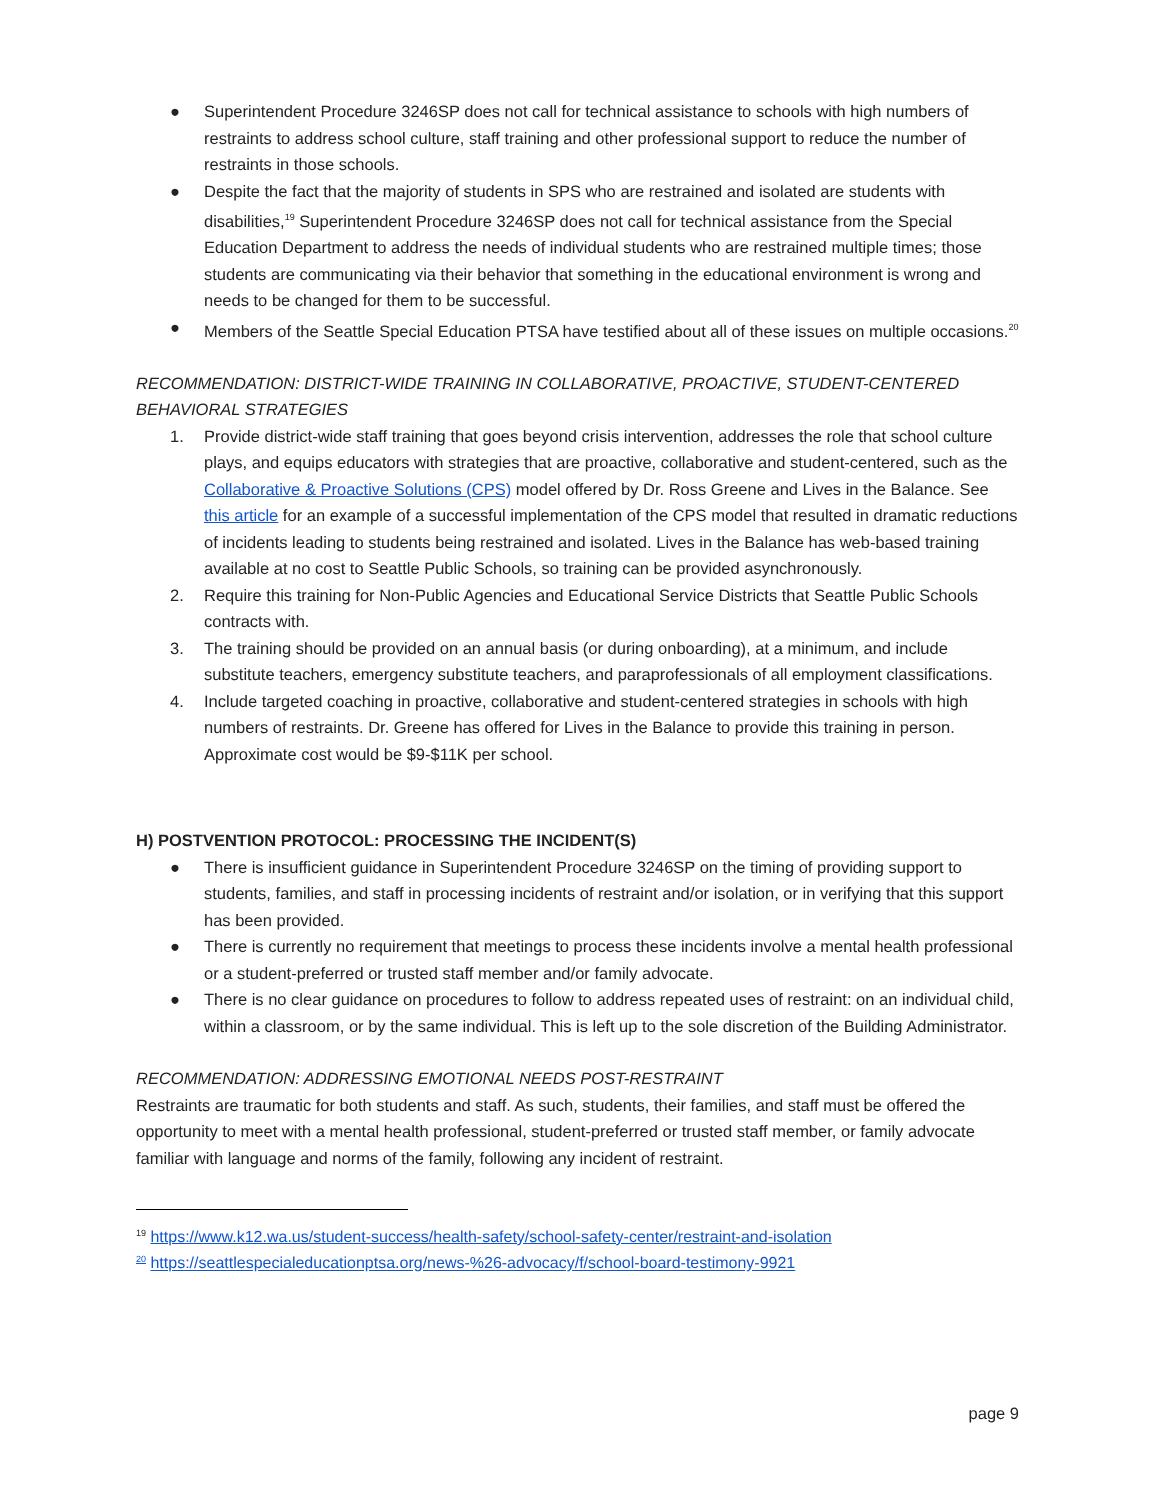● Superintendent Procedure 3246SP does not call for technical assistance to schools with high numbers of restraints to address school culture, staff training and other professional support to reduce the number of restraints in those schools.
● Despite the fact that the majority of students in SPS who are restrained and isolated are students with disabilities,<sup>19</sup> Superintendent Procedure 3246SP does not call for technical assistance from the Special Education Department to address the needs of individual students who are restrained multiple times; those students are communicating via their behavior that something in the educational environment is wrong and needs to be changed for them to be successful.
● Members of the Seattle Special Education PTSA have testified about all of these issues on multiple occasions.<sup>20</sup>
RECOMMENDATION: DISTRICT-WIDE TRAINING IN COLLABORATIVE, PROACTIVE, STUDENT-CENTERED BEHAVIORAL STRATEGIES
1. Provide district-wide staff training that goes beyond crisis intervention, addresses the role that school culture plays, and equips educators with strategies that are proactive, collaborative and student-centered, such as the Collaborative & Proactive Solutions (CPS) model offered by Dr. Ross Greene and Lives in the Balance. See this article for an example of a successful implementation of the CPS model that resulted in dramatic reductions of incidents leading to students being restrained and isolated. Lives in the Balance has web-based training available at no cost to Seattle Public Schools, so training can be provided asynchronously.
2. Require this training for Non-Public Agencies and Educational Service Districts that Seattle Public Schools contracts with.
3. The training should be provided on an annual basis (or during onboarding), at a minimum, and include substitute teachers, emergency substitute teachers, and paraprofessionals of all employment classifications.
4. Include targeted coaching in proactive, collaborative and student-centered strategies in schools with high numbers of restraints. Dr. Greene has offered for Lives in the Balance to provide this training in person. Approximate cost would be $9-$11K per school.
H) POSTVENTION PROTOCOL: PROCESSING THE INCIDENT(S)
● There is insufficient guidance in Superintendent Procedure 3246SP on the timing of providing support to students, families, and staff in processing incidents of restraint and/or isolation, or in verifying that this support has been provided.
● There is currently no requirement that meetings to process these incidents involve a mental health professional or a student-preferred or trusted staff member and/or family advocate.
● There is no clear guidance on procedures to follow to address repeated uses of restraint: on an individual child, within a classroom, or by the same individual. This is left up to the sole discretion of the Building Administrator.
RECOMMENDATION: ADDRESSING EMOTIONAL NEEDS POST-RESTRAINT
Restraints are traumatic for both students and staff. As such, students, their families, and staff must be offered the opportunity to meet with a mental health professional, student-preferred or trusted staff member, or family advocate familiar with language and norms of the family, following any incident of restraint.
<sup>19</sup> https://www.k12.wa.us/student-success/health-safety/school-safety-center/restraint-and-isolation
<sup>20</sup> https://seattlespecialeducationptsa.org/news-%26-advocacy/f/school-board-testimony-9921
page 9